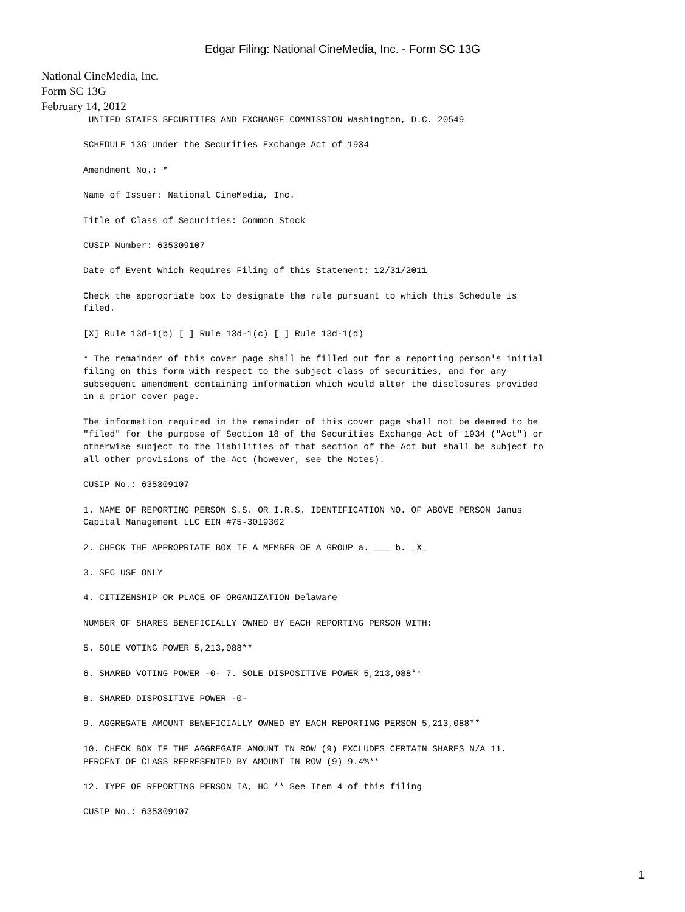Edgar Filing: National CineMedia, Inc. - Form SC 13G
National CineMedia, Inc.
Form SC 13G
February 14, 2012
UNITED STATES SECURITIES AND EXCHANGE COMMISSION Washington, D.C. 20549
SCHEDULE 13G Under the Securities Exchange Act of 1934
Amendment No.: *
Name of Issuer: National CineMedia, Inc.
Title of Class of Securities: Common Stock
CUSIP Number: 635309107
Date of Event Which Requires Filing of this Statement: 12/31/2011
Check the appropriate box to designate the rule pursuant to which this Schedule is filed.
[X] Rule 13d-1(b) [ ] Rule 13d-1(c) [ ] Rule 13d-1(d)
* The remainder of this cover page shall be filled out for a reporting person's initial filing on this form with respect to the subject class of securities, and for any subsequent amendment containing information which would alter the disclosures provided in a prior cover page.
The information required in the remainder of this cover page shall not be deemed to be "filed" for the purpose of Section 18 of the Securities Exchange Act of 1934 ("Act") or otherwise subject to the liabilities of that section of the Act but shall be subject to all other provisions of the Act (however, see the Notes).
CUSIP No.: 635309107
1. NAME OF REPORTING PERSON S.S. OR I.R.S. IDENTIFICATION NO. OF ABOVE PERSON Janus Capital Management LLC EIN #75-3019302
2. CHECK THE APPROPRIATE BOX IF A MEMBER OF A GROUP a. ___ b. _X_
3. SEC USE ONLY
4. CITIZENSHIP OR PLACE OF ORGANIZATION Delaware
NUMBER OF SHARES BENEFICIALLY OWNED BY EACH REPORTING PERSON WITH:
5. SOLE VOTING POWER 5,213,088**
6. SHARED VOTING POWER -0- 7. SOLE DISPOSITIVE POWER 5,213,088**
8. SHARED DISPOSITIVE POWER -0-
9. AGGREGATE AMOUNT BENEFICIALLY OWNED BY EACH REPORTING PERSON 5,213,088**
10. CHECK BOX IF THE AGGREGATE AMOUNT IN ROW (9) EXCLUDES CERTAIN SHARES N/A 11. PERCENT OF CLASS REPRESENTED BY AMOUNT IN ROW (9) 9.4%**
12. TYPE OF REPORTING PERSON IA, HC ** See Item 4 of this filing
CUSIP No.: 635309107
1